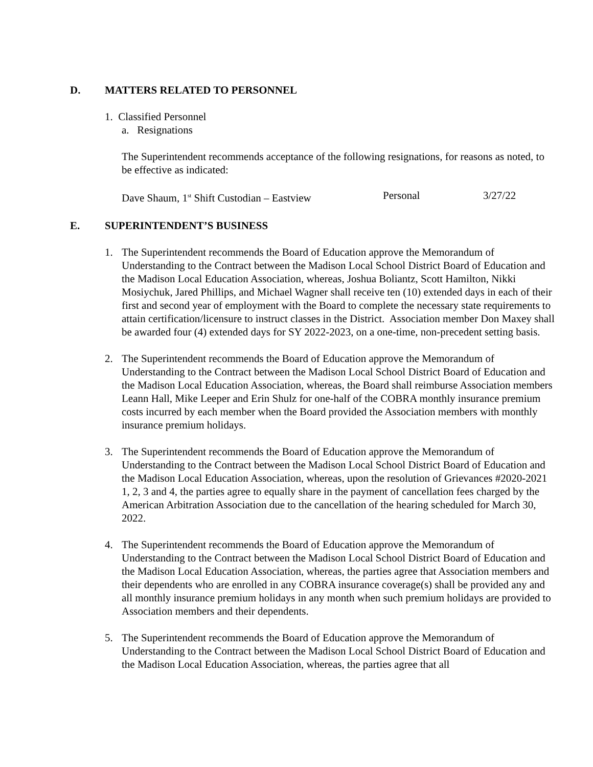D. MATTERS RELATED TO PERSONNEL
1. Classified Personnel
a. Resignations
The Superintendent recommends acceptance of the following resignations, for reasons as noted, to be effective as indicated:
Dave Shaum, 1<sup>st</sup> Shift Custodian – Eastview Personal 3/27/22
E. SUPERINTENDENT’S BUSINESS
1. The Superintendent recommends the Board of Education approve the Memorandum of Understanding to the Contract between the Madison Local School District Board of Education and the Madison Local Education Association, whereas, Joshua Boliantz, Scott Hamilton, Nikki Mosiychuk, Jared Phillips, and Michael Wagner shall receive ten (10) extended days in each of their first and second year of employment with the Board to complete the necessary state requirements to attain certification/licensure to instruct classes in the District. Association member Don Maxey shall be awarded four (4) extended days for SY 2022-2023, on a one-time, non-precedent setting basis.
2. The Superintendent recommends the Board of Education approve the Memorandum of Understanding to the Contract between the Madison Local School District Board of Education and the Madison Local Education Association, whereas, the Board shall reimburse Association members Leann Hall, Mike Leeper and Erin Shulz for one-half of the COBRA monthly insurance premium costs incurred by each member when the Board provided the Association members with monthly insurance premium holidays.
3. The Superintendent recommends the Board of Education approve the Memorandum of Understanding to the Contract between the Madison Local School District Board of Education and the Madison Local Education Association, whereas, upon the resolution of Grievances #2020-2021 1, 2, 3 and 4, the parties agree to equally share in the payment of cancellation fees charged by the American Arbitration Association due to the cancellation of the hearing scheduled for March 30, 2022.
4. The Superintendent recommends the Board of Education approve the Memorandum of Understanding to the Contract between the Madison Local School District Board of Education and the Madison Local Education Association, whereas, the parties agree that Association members and their dependents who are enrolled in any COBRA insurance coverage(s) shall be provided any and all monthly insurance premium holidays in any month when such premium holidays are provided to Association members and their dependents.
5. The Superintendent recommends the Board of Education approve the Memorandum of Understanding to the Contract between the Madison Local School District Board of Education and the Madison Local Education Association, whereas, the parties agree that all